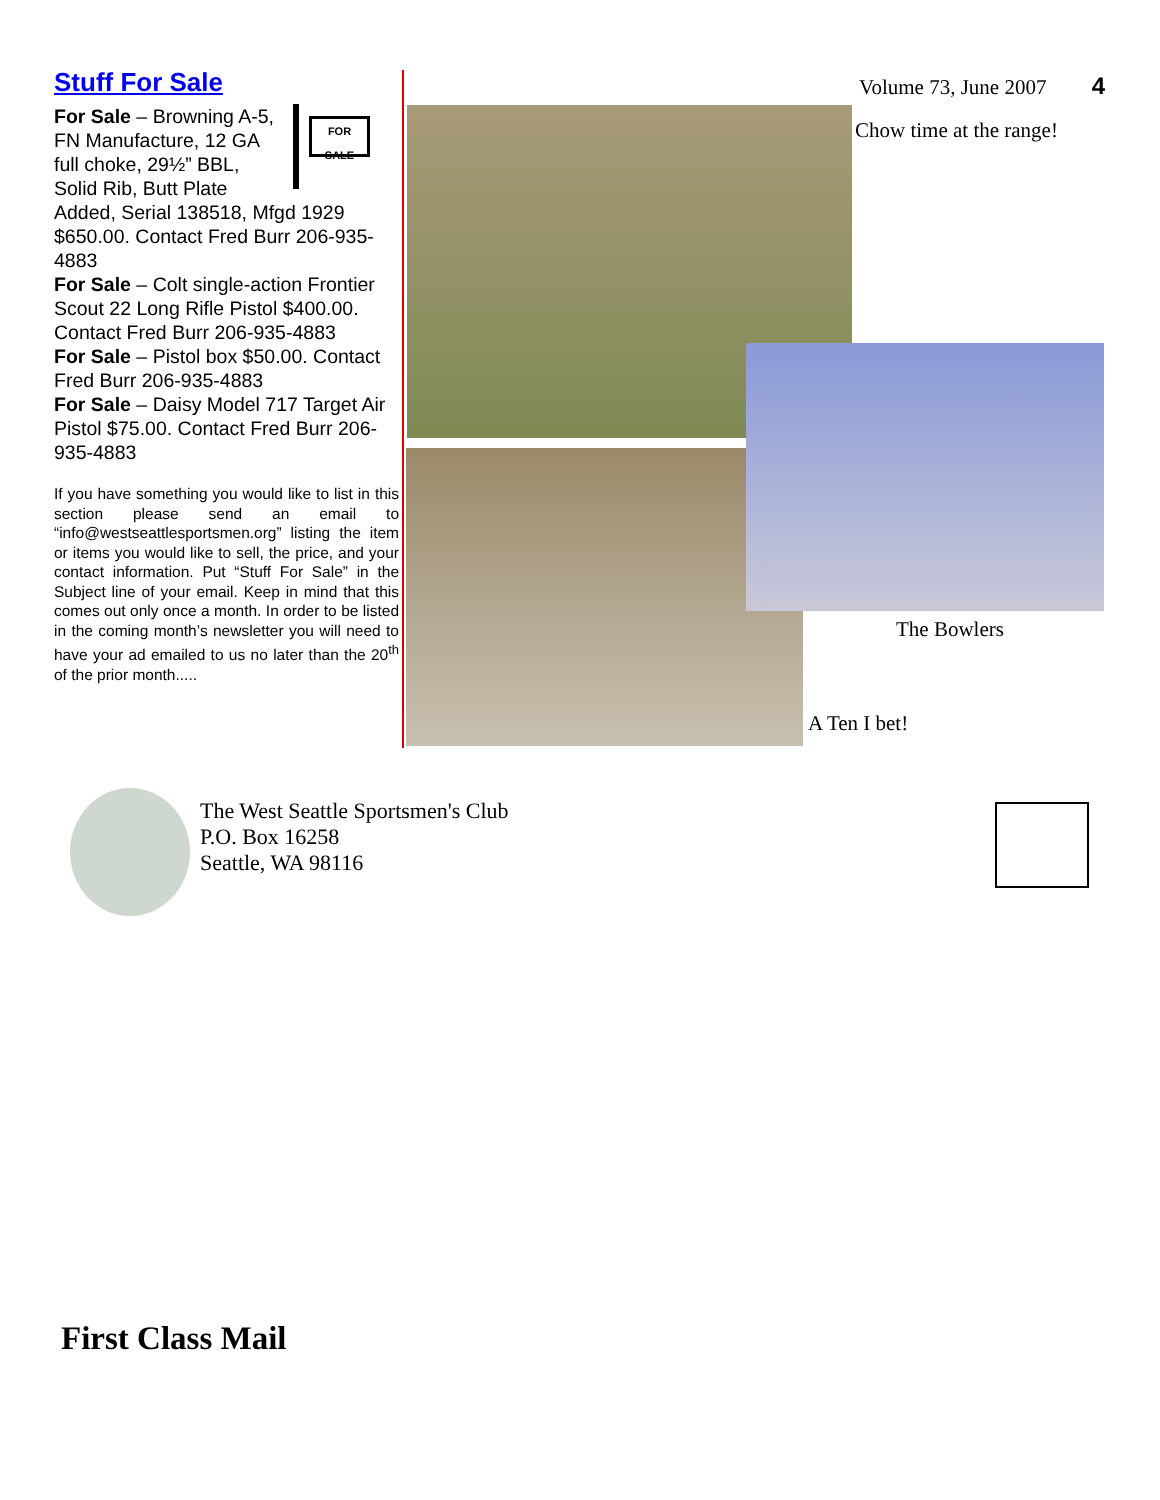Stuff For Sale
FOR SALE
For Sale – Browning A-5, FN Manufacture, 12 GA full choke, 29½” BBL, Solid Rib, Butt Plate Added, Serial 138518, Mfgd 1929 $650.00. Contact Fred Burr 206-935-4883
For Sale – Colt single-action Frontier Scout 22 Long Rifle Pistol $400.00. Contact Fred Burr 206-935-4883
For Sale – Pistol box $50.00. Contact Fred Burr 206-935-4883
For Sale – Daisy Model 717 Target Air Pistol $75.00. Contact Fred Burr 206-935-4883
If you have something you would like to list in this section please send an email to “info@westseattlesportsmen.org” listing the item or items you would like to sell, the price, and your contact information. Put “Stuff For Sale” in the Subject line of your email. Keep in mind that this comes out only once a month. In order to be listed in the coming month’s newsletter you will need to have your ad emailed to us no later than the 20<sup>th</sup> of the prior month.....
Volume 73, June 2007 4
Chow time at the range!
The Bowlers
A Ten I bet!
The West Seattle Sportsmen's Club
P.O. Box 16258
Seattle, WA 98116
First Class Mail